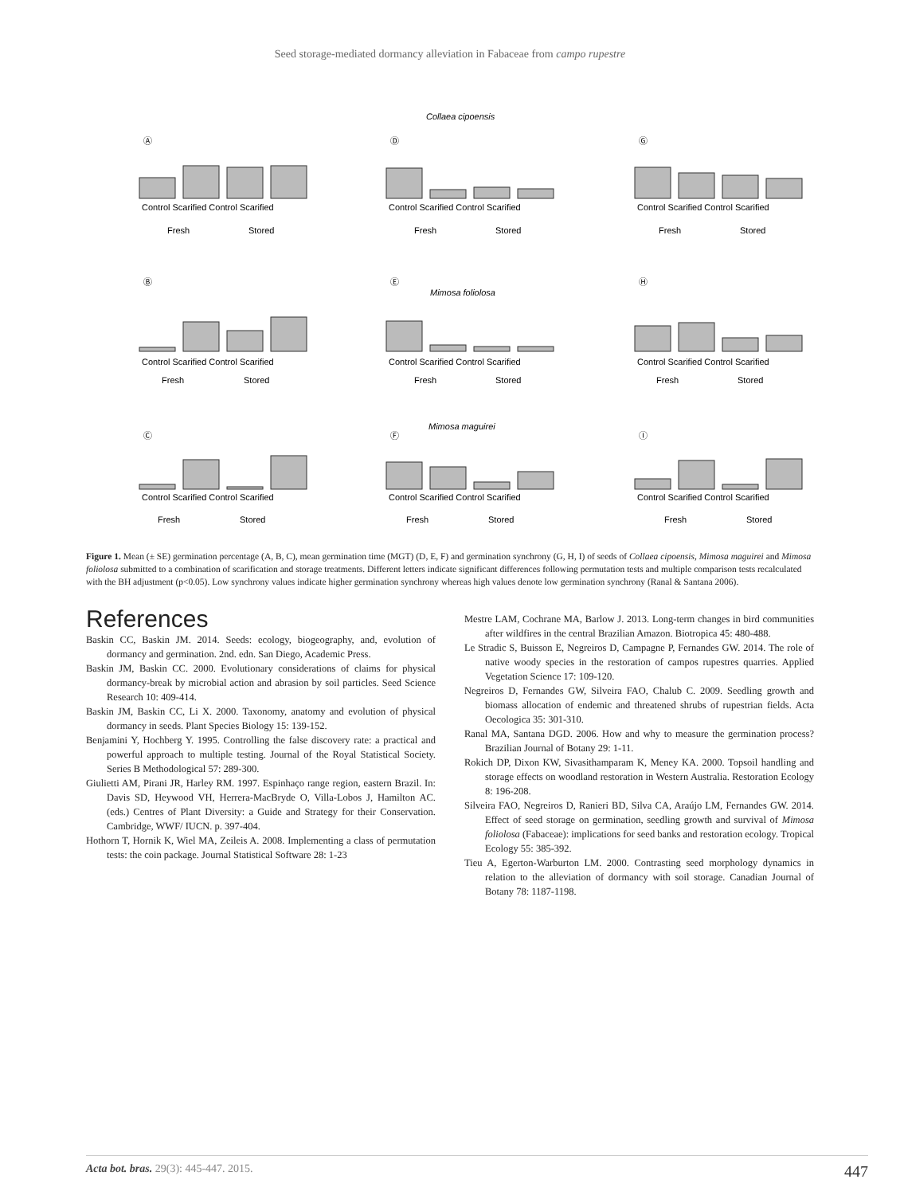Seed storage-mediated dormancy alleviation in Fabaceae from campo rupestre
Collaea cipoensis
Mimosa foliolosa
Mimosa maguirei
Ⓐ
Ⓓ
Ⓖ
Ⓑ
Ⓔ
Ⓗ
Ⓒ
Ⓕ
Ⓘ
Control Scarified Control Scarified
Control Scarified Control Scarified
Control Scarified Control Scarified
Fresh
Stored
Fresh
Stored
Fresh
Stored
Control Scarified Control Scarified
Control Scarified Control Scarified
Control Scarified Control Scarified
Fresh
Stored
Fresh
Stored
Fresh
Stored
Control Scarified Control Scarified
Control Scarified Control Scarified
Control Scarified Control Scarified
Fresh
Stored
Fresh
Stored
Fresh
Stored
Figure 1. Mean (± SE) germination percentage (A, B, C), mean germination time (MGT) (D, E, F) and germination synchrony (G, H, I) of seeds of Collaea cipoensis, Mimosa maguirei and Mimosa foliolosa submitted to a combination of scarification and storage treatments. Different letters indicate significant differences following permutation tests and multiple comparison tests recalculated with the BH adjustment (p<0.05). Low synchrony values indicate higher germination synchrony whereas high values denote low germination synchrony (Ranal & Santana 2006).
References
Baskin CC, Baskin JM. 2014. Seeds: ecology, biogeography, and, evolution of dormancy and germination. 2nd. edn. San Diego, Academic Press.
Baskin JM, Baskin CC. 2000. Evolutionary considerations of claims for physical dormancy-break by microbial action and abrasion by soil particles. Seed Science Research 10: 409-414.
Baskin JM, Baskin CC, Li X. 2000. Taxonomy, anatomy and evolution of physical dormancy in seeds. Plant Species Biology 15: 139-152.
Benjamini Y, Hochberg Y. 1995. Controlling the false discovery rate: a practical and powerful approach to multiple testing. Journal of the Royal Statistical Society. Series B Methodological 57: 289-300.
Giulietti AM, Pirani JR, Harley RM. 1997. Espinhaço range region, eastern Brazil. In: Davis SD, Heywood VH, Herrera-MacBryde O, Villa-Lobos J, Hamilton AC. (eds.) Centres of Plant Diversity: a Guide and Strategy for their Conservation. Cambridge, WWF/ IUCN. p. 397-404.
Hothorn T, Hornik K, Wiel MA, Zeileis A. 2008. Implementing a class of permutation tests: the coin package. Journal Statistical Software 28: 1-23
Mestre LAM, Cochrane MA, Barlow J. 2013. Long-term changes in bird communities after wildfires in the central Brazilian Amazon. Biotropica 45: 480-488.
Le Stradic S, Buisson E, Negreiros D, Campagne P, Fernandes GW. 2014. The role of native woody species in the restoration of campos rupestres quarries. Applied Vegetation Science 17: 109-120.
Negreiros D, Fernandes GW, Silveira FAO, Chalub C. 2009. Seedling growth and biomass allocation of endemic and threatened shrubs of rupestrian fields. Acta Oecologica 35: 301-310.
Ranal MA, Santana DGD. 2006. How and why to measure the germination process? Brazilian Journal of Botany 29: 1-11.
Rokich DP, Dixon KW, Sivasithamparam K, Meney KA. 2000. Topsoil handling and storage effects on woodland restoration in Western Australia. Restoration Ecology 8: 196-208.
Silveira FAO, Negreiros D, Ranieri BD, Silva CA, Araújo LM, Fernandes GW. 2014. Effect of seed storage on germination, seedling growth and survival of Mimosa foliolosa (Fabaceae): implications for seed banks and restoration ecology. Tropical Ecology 55: 385-392.
Tieu A, Egerton-Warburton LM. 2000. Contrasting seed morphology dynamics in relation to the alleviation of dormancy with soil storage. Canadian Journal of Botany 78: 1187-1198.
Acta bot. bras. 29(3): 445-447. 2015. 447